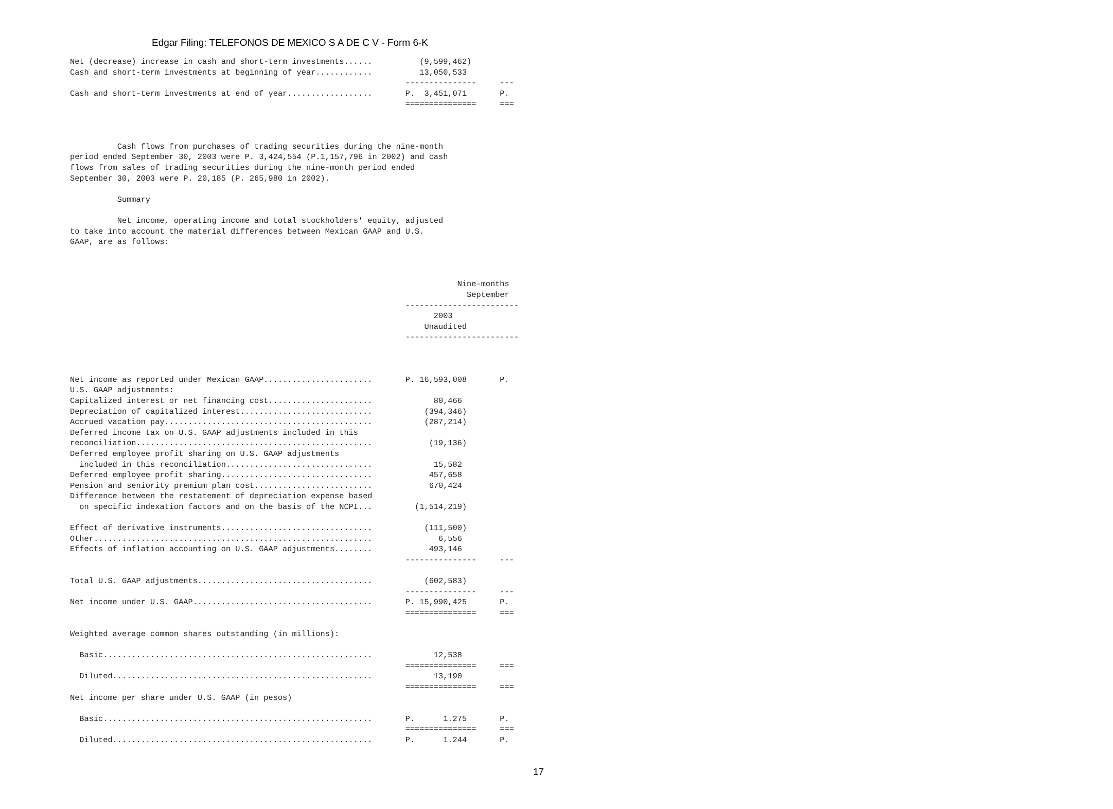Edgar Filing: TELEFONOS DE MEXICO S A DE C V - Form 6-K
Net (decrease) increase in cash and short-term investments......          (9,599,462)
Cash and short-term investments at beginning of year............          13,050,533
                                                                       ---------------     ---
Cash and short-term investments at end of year..................       P.  3,451,071       P.
                                                                       ===============     ===



          Cash flows from purchases of trading securities during the nine-month
period ended September 30, 2003 were P. 3,424,554 (P.1,157,796 in 2002) and cash
flows from sales of trading securities during the nine-month period ended
September 30, 2003 were P. 20,185 (P. 265,980 in 2002).

          Summary

          Net income, operating income and total stockholders' equity, adjusted
to take into account the material differences between Mexican GAAP and U.S.
GAAP, are as follows:



                                                                                  Nine-months
                                                                                    September
                                                                       ------------------------
                                                                             2003
                                                                           Unaudited
                                                                       ------------------------



Net income as reported under Mexican GAAP.......................       P. 16,593,008       P.
U.S. GAAP adjustments:
Capitalized interest or net financing cost......................             80,466
Depreciation of capitalized interest............................           (394,346)
Accrued vacation pay............................................           (287,214)
Deferred income tax on U.S. GAAP adjustments included in this
reconciliation..................................................            (19,136)
Deferred employee profit sharing on U.S. GAAP adjustments
  included in this reconciliation...............................             15,582
Deferred employee profit sharing................................            457,658
Pension and seniority premium plan cost.........................            670,424
Difference between the restatement of depreciation expense based
  on specific indexation factors and on the basis of the NCPI...         (1,514,219)

Effect of derivative instruments................................           (111,500)
Other...........................................................              6,556
Effects of inflation accounting on U.S. GAAP adjustments........            493,146
                                                                       ---------------     ---

Total U.S. GAAP adjustments.....................................           (602,583)
                                                                       ---------------     ---
Net income under U.S. GAAP......................................       P. 15,990,425       P.
                                                                       ===============     ===

Weighted average common shares outstanding (in millions):

  Basic.........................................................             12,538
                                                                       ===============     ===
  Diluted.......................................................             13,190
                                                                       ===============     ===
Net income per share under U.S. GAAP (in pesos)

  Basic.........................................................       P.      1.275       P.
                                                                       ===============     ===
  Diluted.......................................................       P.      1.244       P.
17